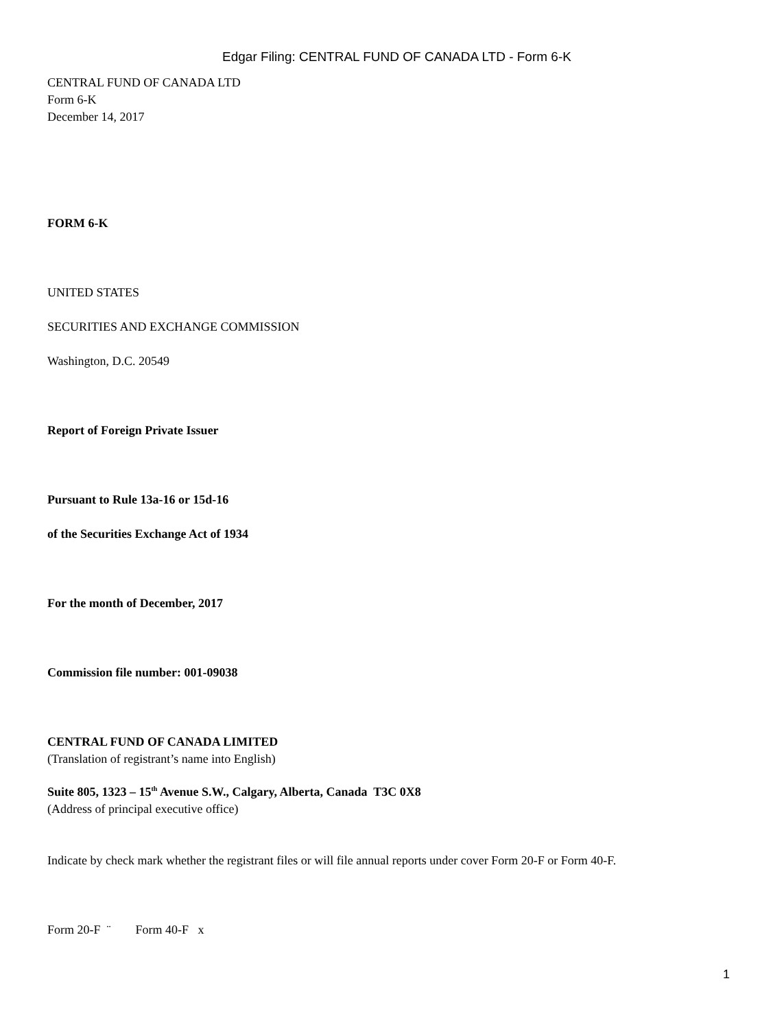Edgar Filing: CENTRAL FUND OF CANADA LTD - Form 6-K
CENTRAL FUND OF CANADA LTD
Form 6-K
December 14, 2017
FORM 6-K
UNITED STATES
SECURITIES AND EXCHANGE COMMISSION
Washington, D.C. 20549
Report of Foreign Private Issuer
Pursuant to Rule 13a-16 or 15d-16
of the Securities Exchange Act of 1934
For the month of December, 2017
Commission file number: 001-09038
CENTRAL FUND OF CANADA LIMITED
(Translation of registrant’s name into English)
Suite 805, 1323 – 15<sup>th</sup> Avenue S.W., Calgary, Alberta, Canada T3C 0X8
(Address of principal executive office)
Indicate by check mark whether the registrant files or will file annual reports under cover Form 20-F or Form 40-F.
Form 20-F ¨ Form 40-F x
1